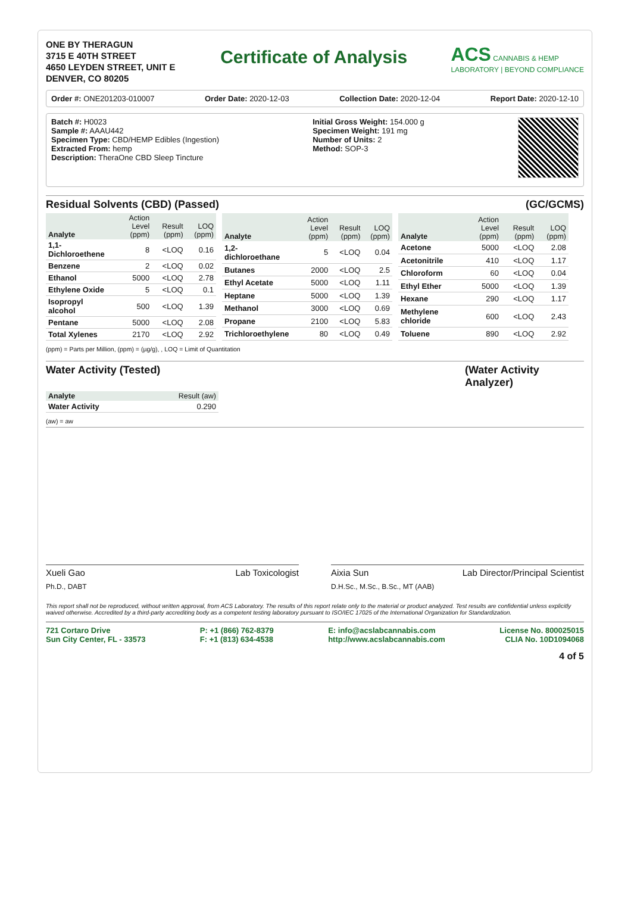ONE BY THERAGUN
3715 E 40TH STREET
4650 LEYDEN STREET, UNIT E
DENVER, CO 80205
Certificate of Analysis
ACS CANNABIS & HEMP
LABORATORY | BEYOND COMPLIANCE
Order #: ONE201203-010007 Order Date: 2020-12-03 Collection Date: 2020-12-04 Report Date: 2020-12-10
Batch #: H0023
Sample #: AAAU442
Specimen Type: CBD/HEMP Edibles (Ingestion)
Extracted From: hemp
Description: TheraOne CBD Sleep Tincture
Initial Gross Weight: 154.000 g
Specimen Weight: 191 mg
Number of Units: 2
Method: SOP-3
Residual Solvents (CBD) (Passed) (GC/GCMS)
| Analyte | Action Level (ppm) | Result (ppm) | LOQ (ppm) |
| --- | --- | --- | --- |
| 1,1-Dichloroethene | 8 | <LOQ | 0.16 |
| Benzene | 2 | <LOQ | 0.02 |
| Ethanol | 5000 | <LOQ | 2.78 |
| Ethylene Oxide | 5 | <LOQ | 0.1 |
| Isopropyl alcohol | 500 | <LOQ | 1.39 |
| Pentane | 5000 | <LOQ | 2.08 |
| Total Xylenes | 2170 | <LOQ | 2.92 |
| Analyte | Action Level (ppm) | Result (ppm) | LOQ (ppm) |
| --- | --- | --- | --- |
| 1,2-dichloroethane | 5 | <LOQ | 0.04 |
| Butanes | 2000 | <LOQ | 2.5 |
| Ethyl Acetate | 5000 | <LOQ | 1.11 |
| Heptane | 5000 | <LOQ | 1.39 |
| Methanol | 3000 | <LOQ | 0.69 |
| Propane | 2100 | <LOQ | 5.83 |
| Trichloroethylene | 80 | <LOQ | 0.49 |
| Analyte | Action Level (ppm) | Result (ppm) | LOQ (ppm) |
| --- | --- | --- | --- |
| Acetone | 5000 | <LOQ | 2.08 |
| Acetonitrile | 410 | <LOQ | 1.17 |
| Chloroform | 60 | <LOQ | 0.04 |
| Ethyl Ether | 5000 | <LOQ | 1.39 |
| Hexane | 290 | <LOQ | 1.17 |
| Methylene chloride | 600 | <LOQ | 2.43 |
| Toluene | 890 | <LOQ | 2.92 |
(ppm) = Parts per Million, (ppm) = (µg/g), , LOQ = Limit of Quantitation
Water Activity (Tested) (Water Activity Analyzer)
| Analyte | Result (aw) |
| --- | --- |
| Water Activity | 0.290 |
(aw) = aw
Xueli Gao Lab Toxicologist
Ph.D., DABT
Aixia Sun Lab Director/Principal Scientist
D.H.Sc., M.Sc., B.Sc., MT (AAB)
This report shall not be reproduced, without written approval, from ACS Laboratory. The results of this report relate only to the material or product analyzed. Test results are confidential unless explicitly waived otherwise. Accredited by a third-party accrediting body as a competent testing laboratory pursuant to ISO/IEC 17025 of the International Organization for Standardization.
721 Cortaro Drive
Sun City Center, FL - 33573
P: +1 (866) 762-8379
F: +1 (813) 634-4538
E: info@acslabcannabis.com
http://www.acslabcannabis.com
License No. 800025015
CLIA No. 10D1094068
4 of 5